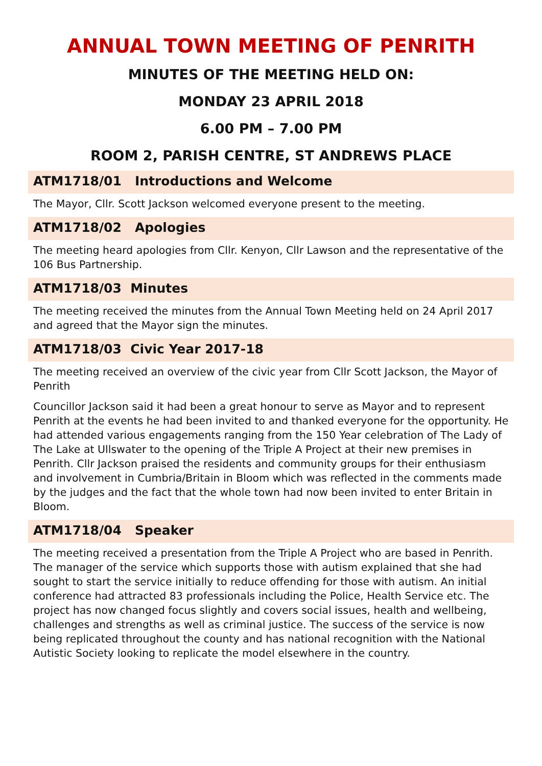ANNUAL TOWN MEETING OF PENRITH
MINUTES OF THE MEETING HELD ON:
MONDAY 23 APRIL 2018
6.00 PM – 7.00 PM
ROOM 2, PARISH CENTRE, ST ANDREWS PLACE
ATM1718/01 Introductions and Welcome
The Mayor, Cllr. Scott Jackson welcomed everyone present to the meeting.
ATM1718/02 Apologies
The meeting heard apologies from Cllr. Kenyon, Cllr Lawson and the representative of the 106 Bus Partnership.
ATM1718/03 Minutes
The meeting received the minutes from the Annual Town Meeting held on 24 April 2017 and agreed that the Mayor sign the minutes.
ATM1718/03 Civic Year 2017-18
The meeting received an overview of the civic year from Cllr Scott Jackson, the Mayor of Penrith
Councillor Jackson said it had been a great honour to serve as Mayor and to represent Penrith at the events he had been invited to and thanked everyone for the opportunity. He had attended various engagements ranging from the 150 Year celebration of The Lady of The Lake at Ullswater to the opening of the Triple A Project at their new premises in Penrith. Cllr Jackson praised the residents and community groups for their enthusiasm and involvement in Cumbria/Britain in Bloom which was reflected in the comments made by the judges and the fact that the whole town had now been invited to enter Britain in Bloom.
ATM1718/04 Speaker
The meeting received a presentation from the Triple A Project who are based in Penrith. The manager of the service which supports those with autism explained that she had sought to start the service initially to reduce offending for those with autism. An initial conference had attracted 83 professionals including the Police, Health Service etc. The project has now changed focus slightly and covers social issues, health and wellbeing, challenges and strengths as well as criminal justice. The success of the service is now being replicated throughout the county and has national recognition with the National Autistic Society looking to replicate the model elsewhere in the country.